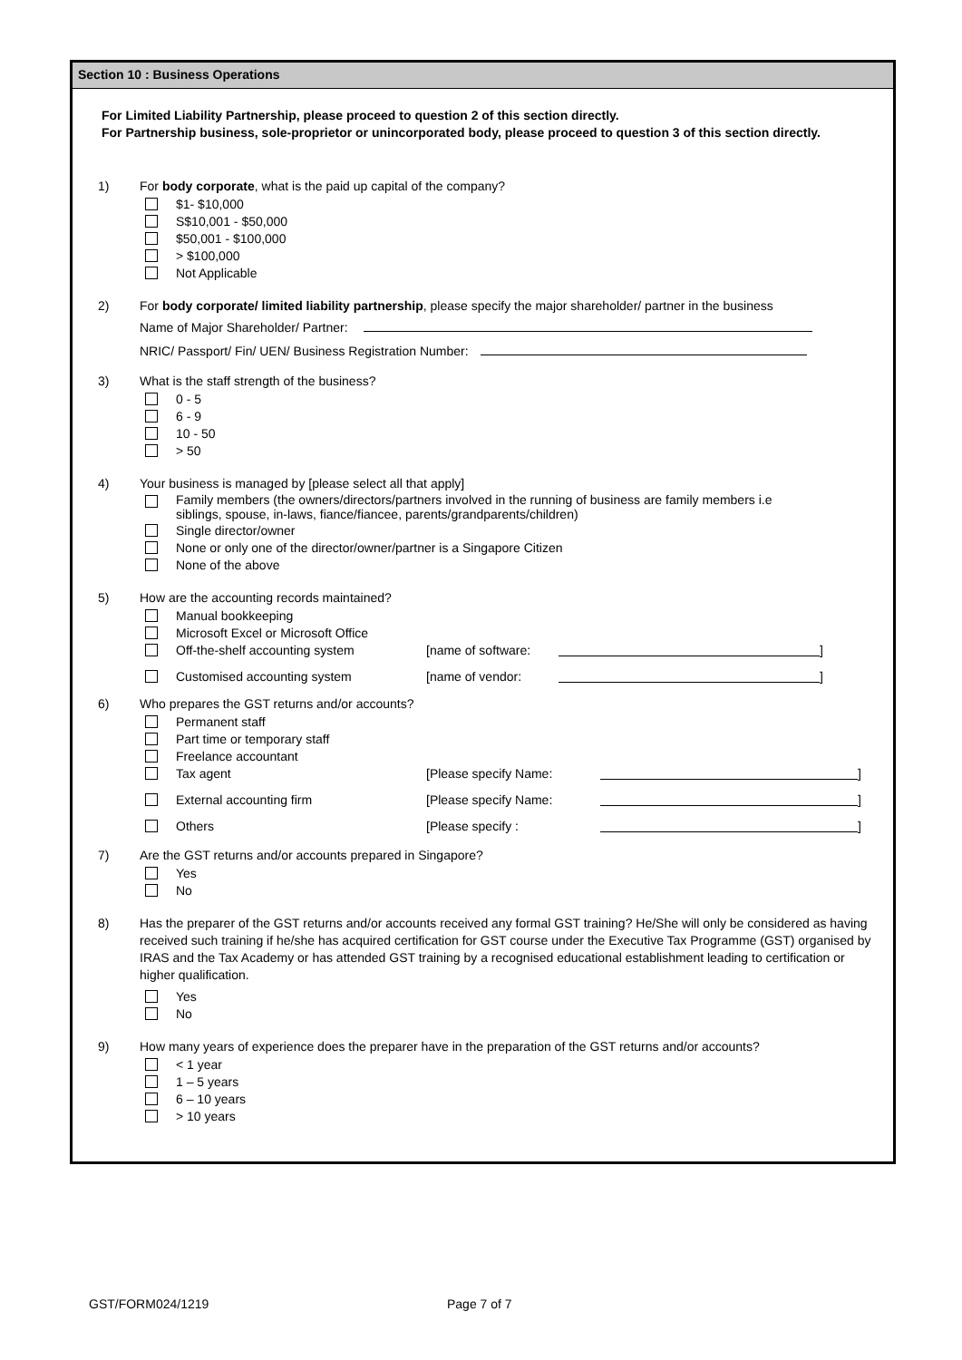Section 10 : Business Operations
For Limited Liability Partnership, please proceed to question 2 of this section directly.
For Partnership business, sole-proprietor or unincorporated body, please proceed to question 3 of this section directly.
1) For body corporate, what is the paid up capital of the company?
$1- $10,000
S$10,001 - $50,000
$50,001 - $100,000
> $100,000
Not Applicable
2) For body corporate/ limited liability partnership, please specify the major shareholder/ partner in the business
Name of Major Shareholder/ Partner:
NRIC/ Passport/ Fin/ UEN/ Business Registration Number:
3) What is the staff strength of the business?
0 - 5
6 - 9
10 - 50
> 50
4) Your business is managed by [please select all that apply]
Family members (the owners/directors/partners involved in the running of business are family members i.e
siblings, spouse, in-laws, fiance/fiancee, parents/grandparents/children)
Single director/owner
None or only one of the director/owner/partner is a Singapore Citizen
None of the above
5) How are the accounting records maintained?
Manual bookkeeping
Microsoft Excel or Microsoft Office
Off-the-shelf accounting system [name of software: ]
Customised accounting system [name of vendor: ]
6) Who prepares the GST returns and/or accounts?
Permanent staff
Part time or temporary staff
Freelance accountant
Tax agent [Please specify Name: ]
External accounting firm [Please specify Name: ]
Others [Please specify : ]
7) Are the GST returns and/or accounts prepared in Singapore?
Yes
No
8) Has the preparer of the GST returns and/or accounts received any formal GST training? He/She will only be considered as having received such training if he/she has acquired certification for GST course under the Executive Tax Programme (GST) organised by IRAS and the Tax Academy or has attended GST training by a recognised educational establishment leading to certification or higher qualification.
Yes
No
9) How many years of experience does the preparer have in the preparation of the GST returns and/or accounts?
< 1 year
1 – 5 years
6 – 10 years
> 10 years
GST/FORM024/1219 Page 7 of 7